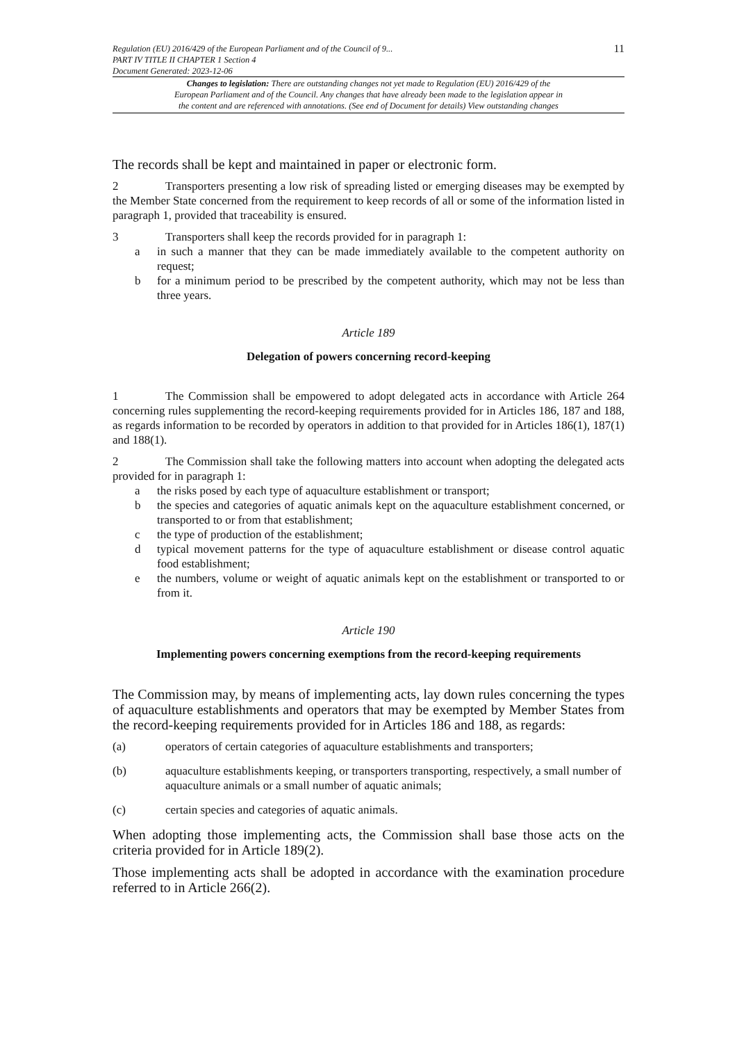Regulation (EU) 2016/429 of the European Parliament and of the Council of 9...
PART IV TITLE II CHAPTER 1 Section 4
Document Generated: 2023-12-06
11
Changes to legislation: There are outstanding changes not yet made to Regulation (EU) 2016/429 of the
European Parliament and of the Council. Any changes that have already been made to the legislation appear in
the content and are referenced with annotations. (See end of Document for details) View outstanding changes
The records shall be kept and maintained in paper or electronic form.
2 Transporters presenting a low risk of spreading listed or emerging diseases may be exempted by the Member State concerned from the requirement to keep records of all or some of the information listed in paragraph 1, provided that traceability is ensured.
3 Transporters shall keep the records provided for in paragraph 1:
a in such a manner that they can be made immediately available to the competent authority on request;
b for a minimum period to be prescribed by the competent authority, which may not be less than three years.
Article 189
Delegation of powers concerning record-keeping
1 The Commission shall be empowered to adopt delegated acts in accordance with Article 264 concerning rules supplementing the record-keeping requirements provided for in Articles 186, 187 and 188, as regards information to be recorded by operators in addition to that provided for in Articles 186(1), 187(1) and 188(1).
2 The Commission shall take the following matters into account when adopting the delegated acts provided for in paragraph 1:
a the risks posed by each type of aquaculture establishment or transport;
b the species and categories of aquatic animals kept on the aquaculture establishment concerned, or transported to or from that establishment;
c the type of production of the establishment;
d typical movement patterns for the type of aquaculture establishment or disease control aquatic food establishment;
e the numbers, volume or weight of aquatic animals kept on the establishment or transported to or from it.
Article 190
Implementing powers concerning exemptions from the record-keeping requirements
The Commission may, by means of implementing acts, lay down rules concerning the types of aquaculture establishments and operators that may be exempted by Member States from the record-keeping requirements provided for in Articles 186 and 188, as regards:
(a) operators of certain categories of aquaculture establishments and transporters;
(b) aquaculture establishments keeping, or transporters transporting, respectively, a small number of aquaculture animals or a small number of aquatic animals;
(c) certain species and categories of aquatic animals.
When adopting those implementing acts, the Commission shall base those acts on the criteria provided for in Article 189(2).
Those implementing acts shall be adopted in accordance with the examination procedure referred to in Article 266(2).